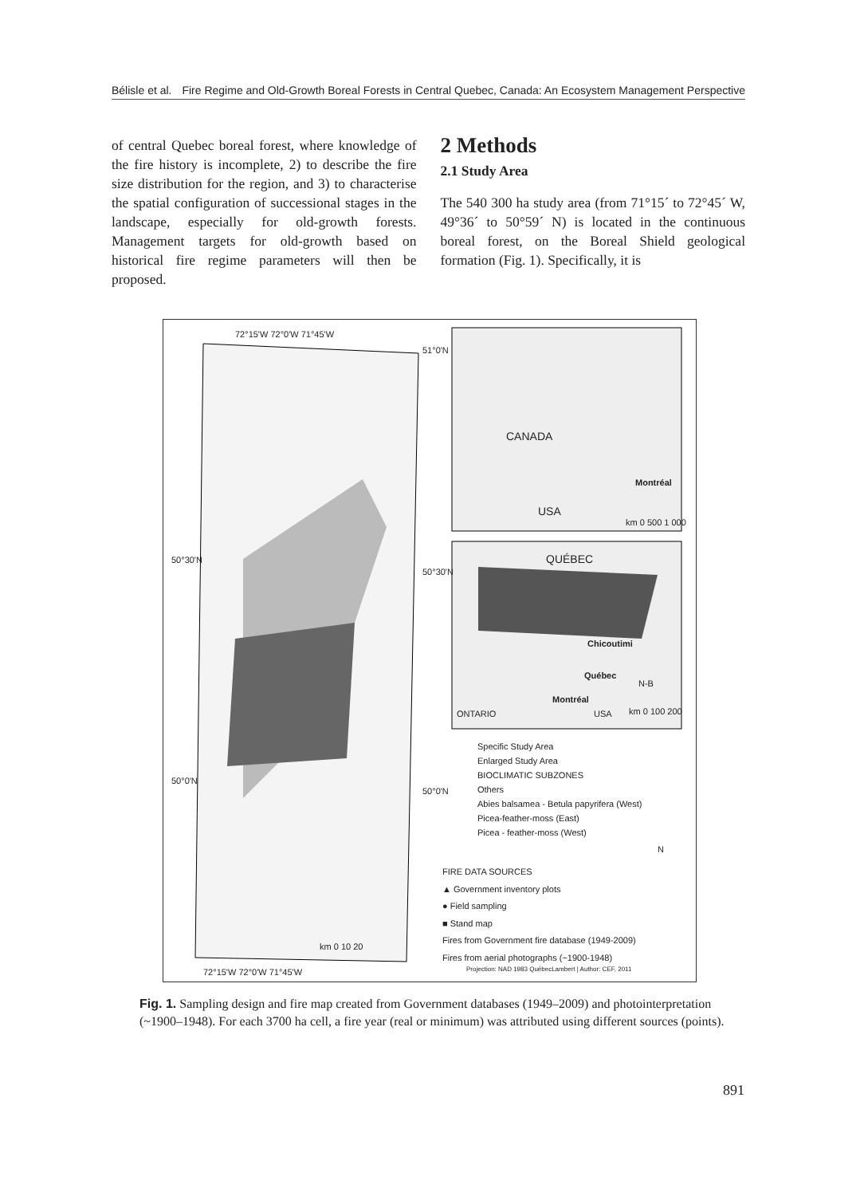Bélisle et al. Fire Regime and Old-Growth Boreal Forests in Central Quebec, Canada: An Ecosystem Management Perspective
of central Quebec boreal forest, where knowledge of the fire history is incomplete, 2) to describe the fire size distribution for the region, and 3) to characterise the spatial configuration of successional stages in the landscape, especially for old-growth forests. Management targets for old-growth based on historical fire regime parameters will then be proposed.
2 Methods
2.1 Study Area
The 540 300 ha study area (from 71°15´ to 72°45´ W, 49°36´ to 50°59´ N) is located in the continuous boreal forest, on the Boreal Shield geological formation (Fig. 1). Specifically, it is
72°15'W 72°0'W 71°45'W
51°0'N
50°30'N
50°30'N
50°0'N
50°0'N
CANADA
Montréal
USA
km 0 500 1 000
QUÉBEC
Chicoutimi
Québec
N-B
Montréal
ONTARIO USA km 0 100 200
Specific Study Area
Enlarged Study Area
BIOCLIMATIC SUBZONES
Others
Abies balsamea - Betula papyrifera (West)
Picea-feather-moss (East)
Picea - feather-moss (West)
N
FIRE DATA SOURCES
▲ Government inventory plots
● Field sampling
■ Stand map
Fires from Government fire database (1949-2009)
Fires from aerial photographs (~1900-1948)
km 0 10 20
Projection: NAD 1983 QuébecLambert | Author: CEF, 2011
72°15'W 72°0'W 71°45'W
Fig. 1. Sampling design and fire map created from Government databases (1949–2009) and photointerpretation (~1900–1948). For each 3700 ha cell, a fire year (real or minimum) was attributed using different sources (points).
891